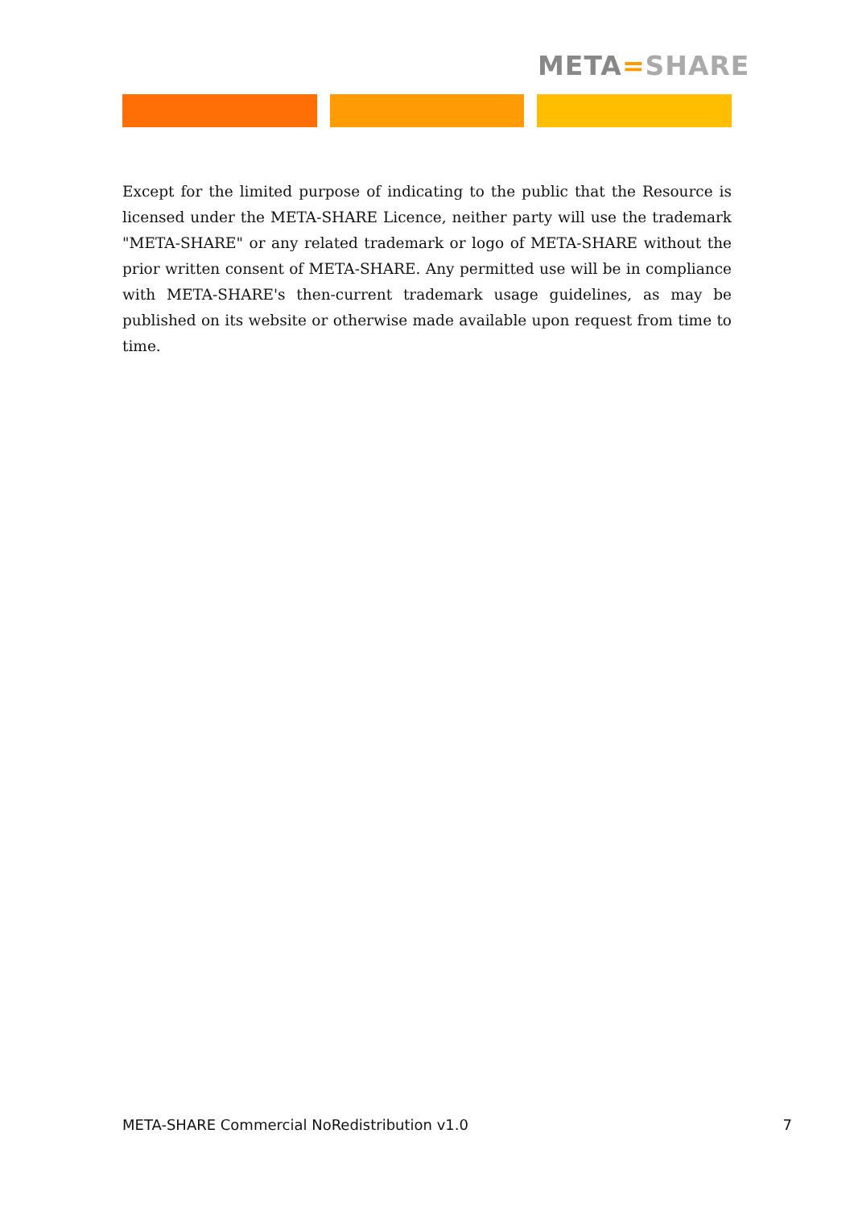META=SHARE
Except for the limited purpose of indicating to the public that the Resource is licensed under the META-SHARE Licence, neither party will use the trademark "META-SHARE" or any related trademark or logo of META-SHARE without the prior written consent of META-SHARE. Any permitted use will be in compliance with META-SHARE's then-current trademark usage guidelines, as may be published on its website or otherwise made available upon request from time to time.
META-SHARE Commercial NoRedistribution v1.0 7